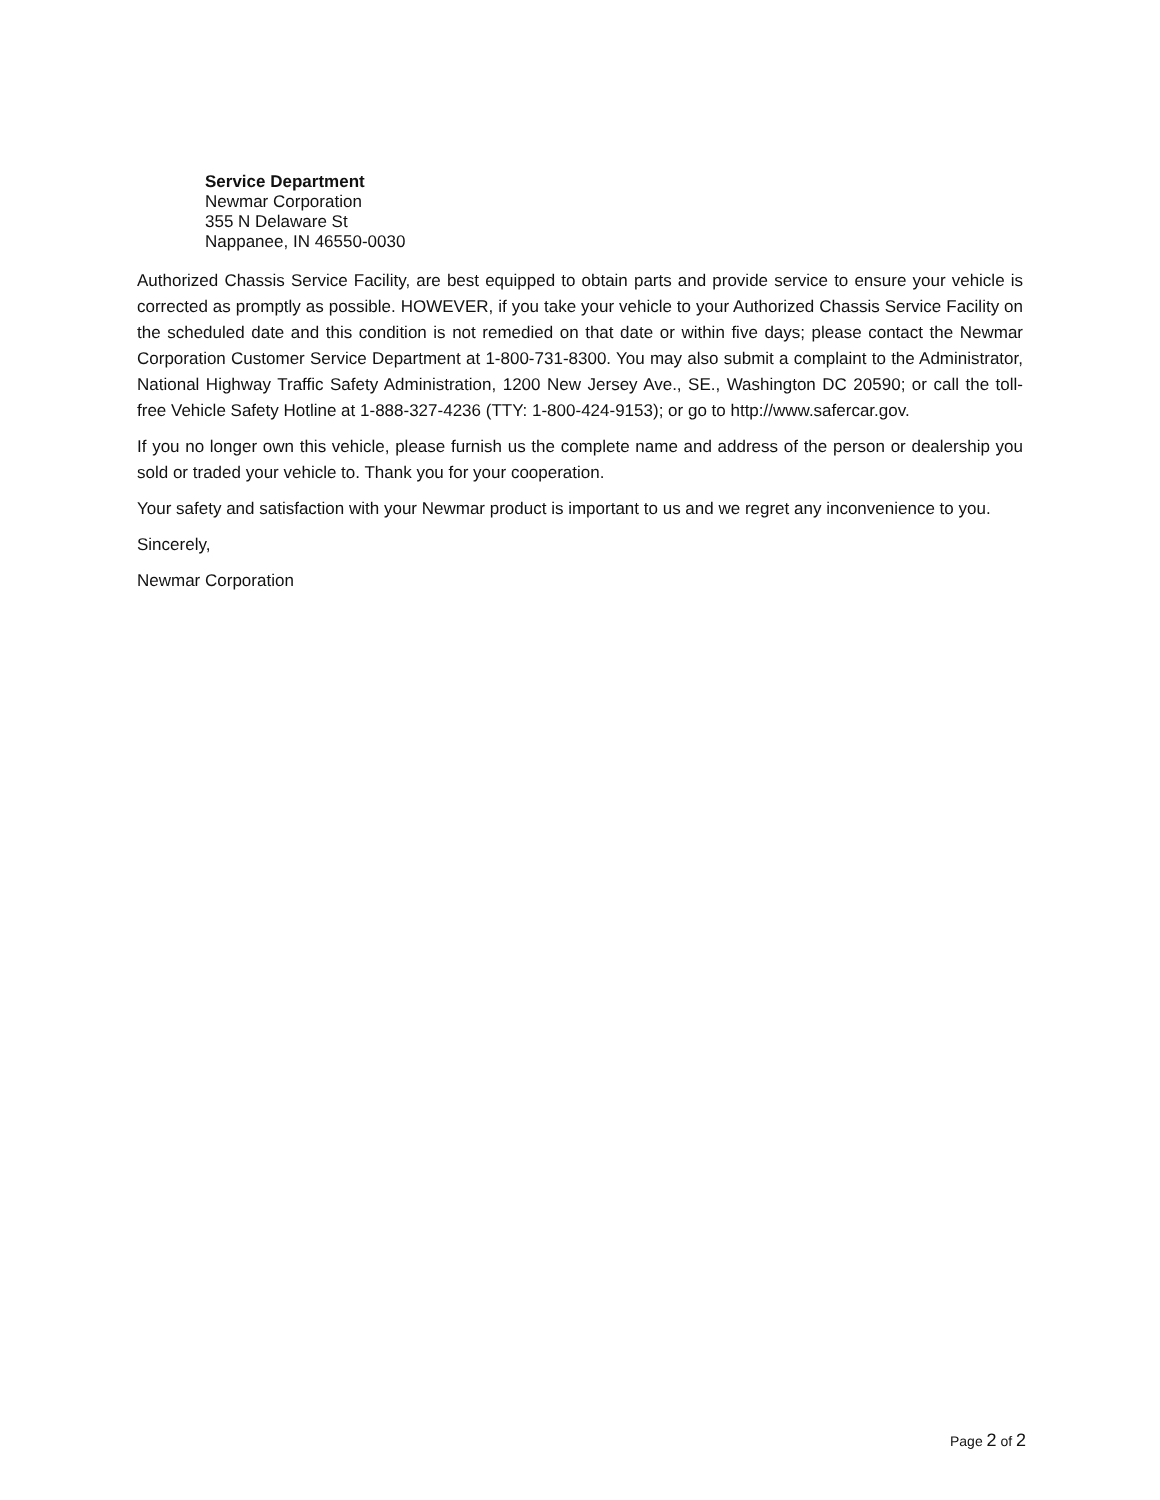Service Department
Newmar Corporation
355 N Delaware St
Nappanee, IN 46550-0030
Authorized Chassis Service Facility, are best equipped to obtain parts and provide service to ensure your vehicle is corrected as promptly as possible. HOWEVER, if you take your vehicle to your Authorized Chassis Service Facility on the scheduled date and this condition is not remedied on that date or within five days; please contact the Newmar Corporation Customer Service Department at 1-800-731-8300. You may also submit a complaint to the Administrator, National Highway Traffic Safety Administration, 1200 New Jersey Ave., SE., Washington DC 20590; or call the toll-free Vehicle Safety Hotline at 1-888-327-4236 (TTY: 1-800-424-9153); or go to http://www.safercar.gov.
If you no longer own this vehicle, please furnish us the complete name and address of the person or dealership you sold or traded your vehicle to. Thank you for your cooperation.
Your safety and satisfaction with your Newmar product is important to us and we regret any inconvenience to you.
Sincerely,
Newmar Corporation
Page 2 of 2